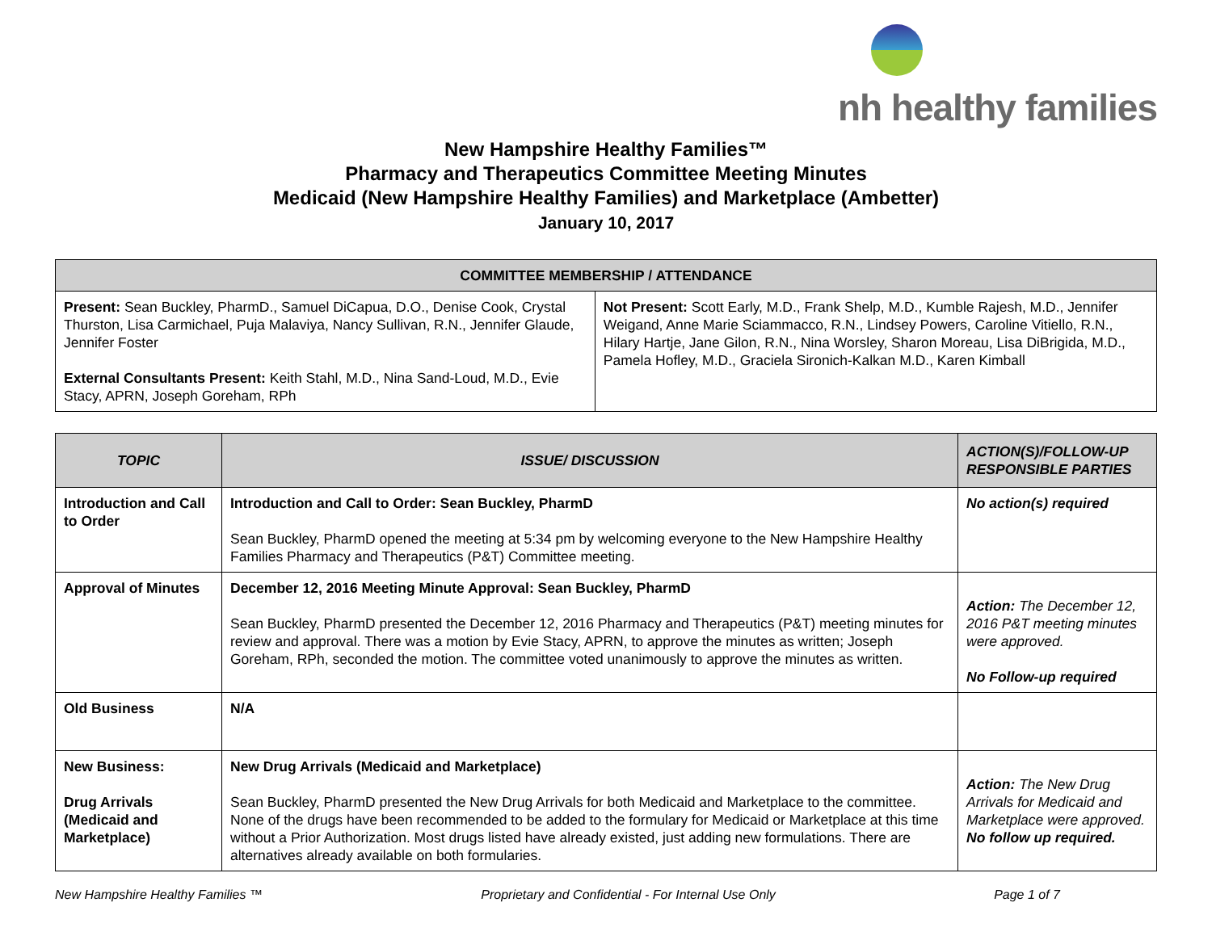nh healthy families
New Hampshire Healthy Families™
Pharmacy and Therapeutics Committee Meeting Minutes
Medicaid (New Hampshire Healthy Families) and Marketplace (Ambetter)
January 10, 2017
| COMMITTEE MEMBERSHIP / ATTENDANCE | |
| --- | --- |
| Present: Sean Buckley, PharmD., Samuel DiCapua, D.O., Denise Cook, Crystal Thurston, Lisa Carmichael, Puja Malaviya, Nancy Sullivan, R.N., Jennifer Glaude, Jennifer Foster External Consultants Present: Keith Stahl, M.D., Nina Sand-Loud, M.D., Evie Stacy, APRN, Joseph Goreham, RPh | Not Present: Scott Early, M.D., Frank Shelp, M.D., Kumble Rajesh, M.D., Jennifer Weigand, Anne Marie Sciammacco, R.N., Lindsey Powers, Caroline Vitiello, R.N., Hilary Hartje, Jane Gilon, R.N., Nina Worsley, Sharon Moreau, Lisa DiBrigida, M.D., Pamela Hofley, M.D., Graciela Sironich-Kalkan M.D., Karen Kimball |
| TOPIC | ISSUE/ DISCUSSION | ACTION(S)/FOLLOW-UP RESPONSIBLE PARTIES |
| --- | --- | --- |
| Introduction and Call to Order | Introduction and Call to Order: Sean Buckley, PharmD Sean Buckley, PharmD opened the meeting at 5:34 pm by welcoming everyone to the New Hampshire Healthy Families Pharmacy and Therapeutics (P&T) Committee meeting. | No action(s) required |
| Approval of Minutes | December 12, 2016 Meeting Minute Approval: Sean Buckley, PharmD Sean Buckley, PharmD presented the December 12, 2016 Pharmacy and Therapeutics (P&T) meeting minutes for review and approval. There was a motion by Evie Stacy, APRN, to approve the minutes as written; Joseph Goreham, RPh, seconded the motion. The committee voted unanimously to approve the minutes as written. | Action: The December 12, 2016 P&T meeting minutes were approved. No Follow-up required |
| Old Business | N/A | |
| New Business: Drug Arrivals (Medicaid and Marketplace) | New Drug Arrivals (Medicaid and Marketplace) Sean Buckley, PharmD presented the New Drug Arrivals for both Medicaid and Marketplace to the committee. None of the drugs have been recommended to be added to the formulary for Medicaid or Marketplace at this time without a Prior Authorization. Most drugs listed have already existed, just adding new formulations. There are alternatives already available on both formularies. | Action: The New Drug Arrivals for Medicaid and Marketplace were approved. No follow up required. |
New Hampshire Healthy Families ™ Proprietary and Confidential - For Internal Use Only Page 1 of 7